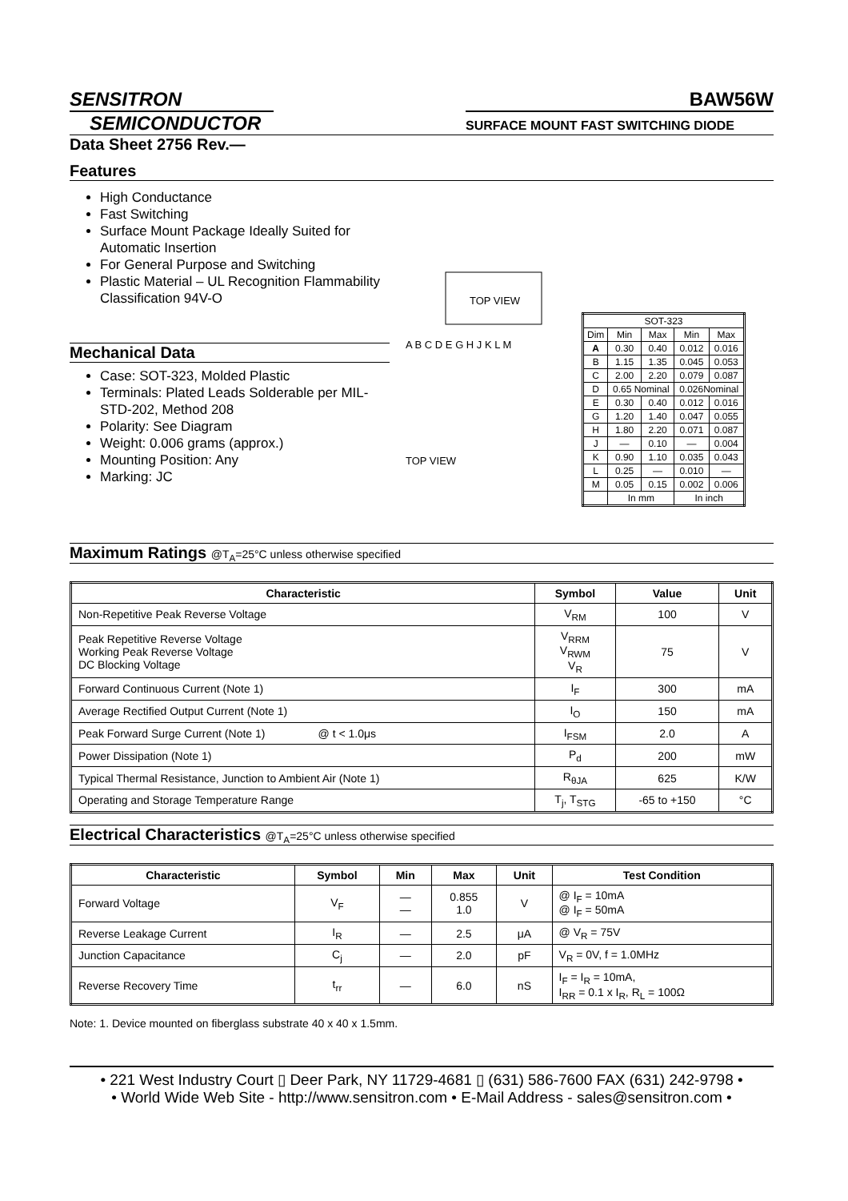SENSITRON
SEMICONDUCTOR
BAW56W
SURFACE MOUNT FAST SWITCHING DIODE
Data Sheet 2756 Rev.—
Features
High Conductance
Fast Switching
Surface Mount Package Ideally Suited for Automatic Insertion
For General Purpose and Switching
Plastic Material – UL Recognition Flammability Classification 94V-O
Mechanical Data
Case: SOT-323, Molded Plastic
Terminals: Plated Leads Solderable per MIL-STD-202, Method 208
Polarity: See Diagram
Weight: 0.006 grams (approx.)
Mounting Position: Any
Marking: JC
TOP VIEW
A B C D E G H J K L M
TOP VIEW
| SOT-323 | | | | |
| Dim | Min | Max | Min | Max |
| A | 0.30 | 0.40 | 0.012 | 0.016 |
| B | 1.15 | 1.35 | 0.045 | 0.053 |
| C | 2.00 | 2.20 | 0.079 | 0.087 |
| D | 0.65 Nominal | | 0.026Nominal | |
| E | 0.30 | 0.40 | 0.012 | 0.016 |
| G | 1.20 | 1.40 | 0.047 | 0.055 |
| H | 1.80 | 2.20 | 0.071 | 0.087 |
| J | — | 0.10 | — | 0.004 |
| K | 0.90 | 1.10 | 0.035 | 0.043 |
| L | 0.25 | — | 0.010 | — |
| M | 0.05 | 0.15 | 0.002 | 0.006 |
| | In mm | | In inch | |
Maximum Ratings @T<sub>A</sub>=25°C unless otherwise specified
| Characteristic | Symbol | Value | Unit |
| --- | --- | --- | --- |
| Non-Repetitive Peak Reverse Voltage | V<sub>RM</sub> | 100 | V |
| Peak Repetitive Reverse Voltage Working Peak Reverse Voltage DC Blocking Voltage | V<sub>RRM</sub> V<sub>RWM</sub> V<sub>R</sub> | 75 | V |
| Forward Continuous Current (Note 1) | I<sub>F</sub> | 300 | mA |
| Average Rectified Output Current (Note 1) | I<sub>O</sub> | 150 | mA |
| Peak Forward Surge Current (Note 1) @ t < 1.0μs | I<sub>FSM</sub> | 2.0 | A |
| Power Dissipation (Note 1) | P<sub>d</sub> | 200 | mW |
| Typical Thermal Resistance, Junction to Ambient Air (Note 1) | R<sub>θJA</sub> | 625 | K/W |
| Operating and Storage Temperature Range | T<sub>j</sub>, T<sub>STG</sub> | -65 to +150 | °C |
Electrical Characteristics @T<sub>A</sub>=25°C unless otherwise specified
| Characteristic | Symbol | Min | Max | Unit | Test Condition |
| --- | --- | --- | --- | --- | --- |
| Forward Voltage | V<sub>F</sub> | — — | 0.855 1.0 | V | @ I<sub>F</sub> = 10mA @ I<sub>F</sub> = 50mA |
| Reverse Leakage Current | I<sub>R</sub> | — | 2.5 | μA | @ V<sub>R</sub> = 75V |
| Junction Capacitance | C<sub>j</sub> | — | 2.0 | pF | V<sub>R</sub> = 0V, f = 1.0MHz |
| Reverse Recovery Time | t<sub>rr</sub> | — | 6.0 | nS | I<sub>F</sub> = I<sub>R</sub> = 10mA, I<sub>RR</sub> = 0.1 x I<sub>R</sub>, R<sub>L</sub> = 100Ω |
Note: 1. Device mounted on fiberglass substrate 40 x 40 x 1.5mm.
• 221 West Industry Court ▯ Deer Park, NY 11729-4681 ▯ (631) 586-7600 FAX (631) 242-9798 •
• World Wide Web Site - http://www.sensitron.com • E-Mail Address - sales@sensitron.com •